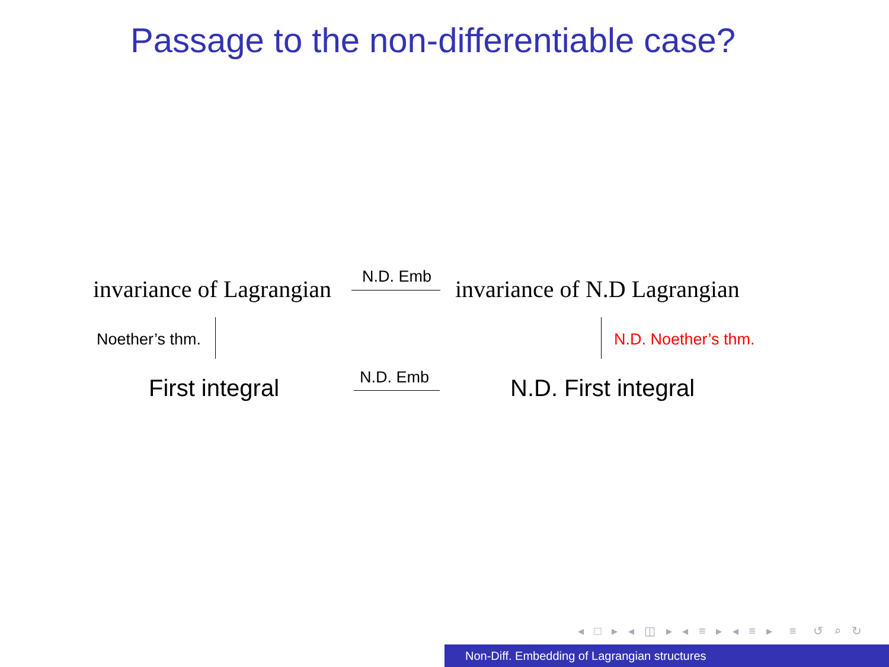Passage to the non-differentiable case?
invariance of Lagrangian N.D. Emb invariance of N.D Lagrangian
Noether’s thm. N.D. Noether’s thm.
First integral N.D. Emb N.D. First integral
◂ □ ▸ ◂ ◫ ▸ ◂ ≡ ▸ ◂ ≡ ▸ ≡ ↺ ⌕ ↻
Non-Diff. Embedding of Lagrangian structures